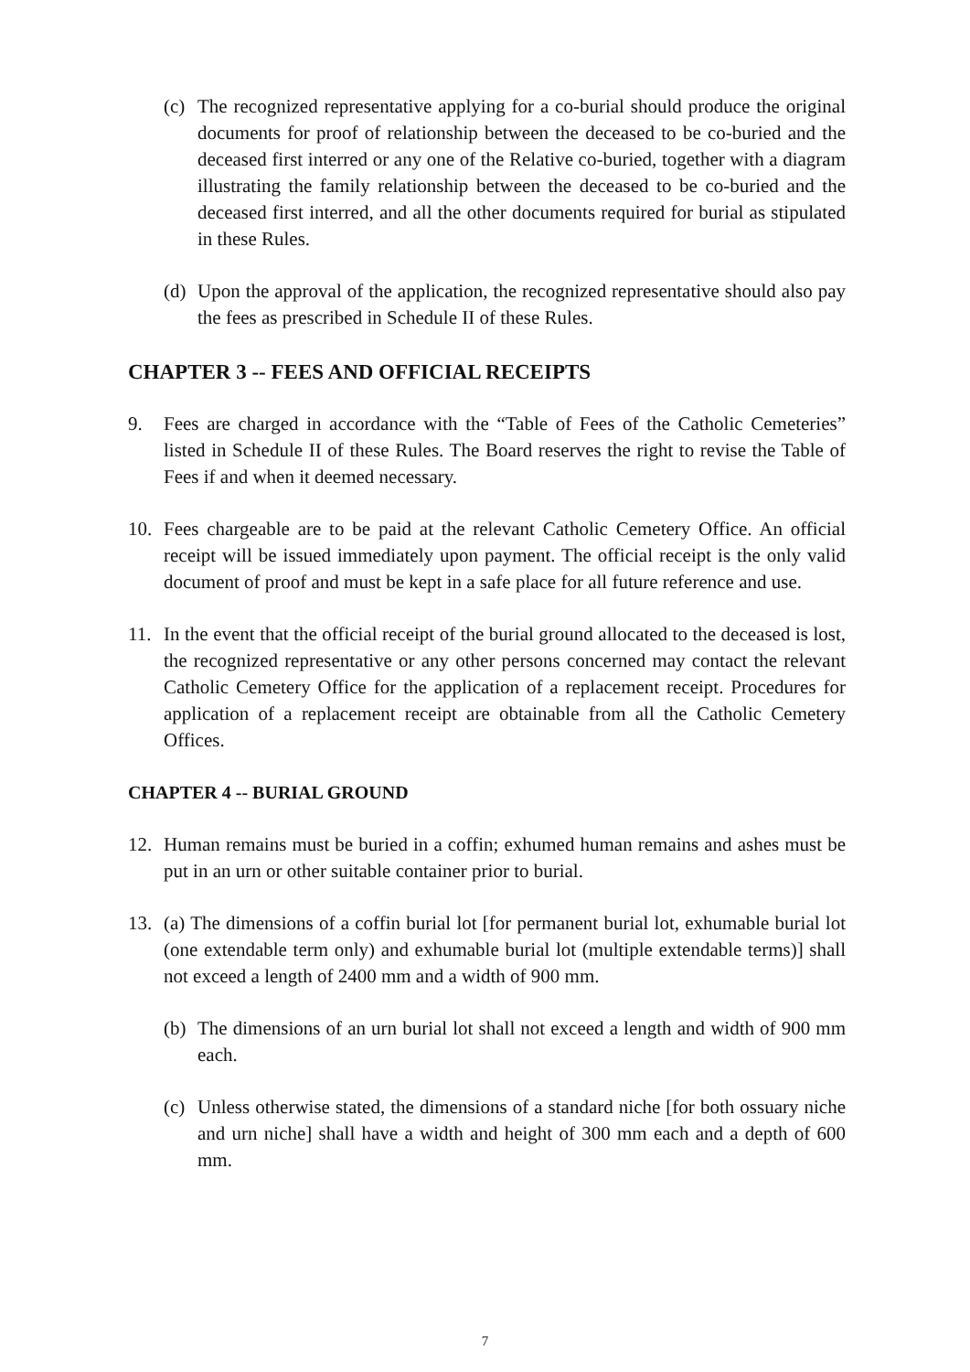(c) The recognized representative applying for a co-burial should produce the original documents for proof of relationship between the deceased to be co-buried and the deceased first interred or any one of the Relative co-buried, together with a diagram illustrating the family relationship between the deceased to be co-buried and the deceased first interred, and all the other documents required for burial as stipulated in these Rules.
(d) Upon the approval of the application, the recognized representative should also pay the fees as prescribed in Schedule II of these Rules.
CHAPTER 3 -- FEES AND OFFICIAL RECEIPTS
9. Fees are charged in accordance with the “Table of Fees of the Catholic Cemeteries” listed in Schedule II of these Rules. The Board reserves the right to revise the Table of Fees if and when it deemed necessary.
10. Fees chargeable are to be paid at the relevant Catholic Cemetery Office. An official receipt will be issued immediately upon payment. The official receipt is the only valid document of proof and must be kept in a safe place for all future reference and use.
11. In the event that the official receipt of the burial ground allocated to the deceased is lost, the recognized representative or any other persons concerned may contact the relevant Catholic Cemetery Office for the application of a replacement receipt. Procedures for application of a replacement receipt are obtainable from all the Catholic Cemetery Offices.
CHAPTER 4 -- BURIAL GROUND
12. Human remains must be buried in a coffin; exhumed human remains and ashes must be put in an urn or other suitable container prior to burial.
13. (a) The dimensions of a coffin burial lot [for permanent burial lot, exhumable burial lot (one extendable term only) and exhumable burial lot (multiple extendable terms)] shall not exceed a length of 2400 mm and a width of 900 mm.
(b) The dimensions of an urn burial lot shall not exceed a length and width of 900 mm each.
(c) Unless otherwise stated, the dimensions of a standard niche [for both ossuary niche and urn niche] shall have a width and height of 300 mm each and a depth of 600 mm.
7